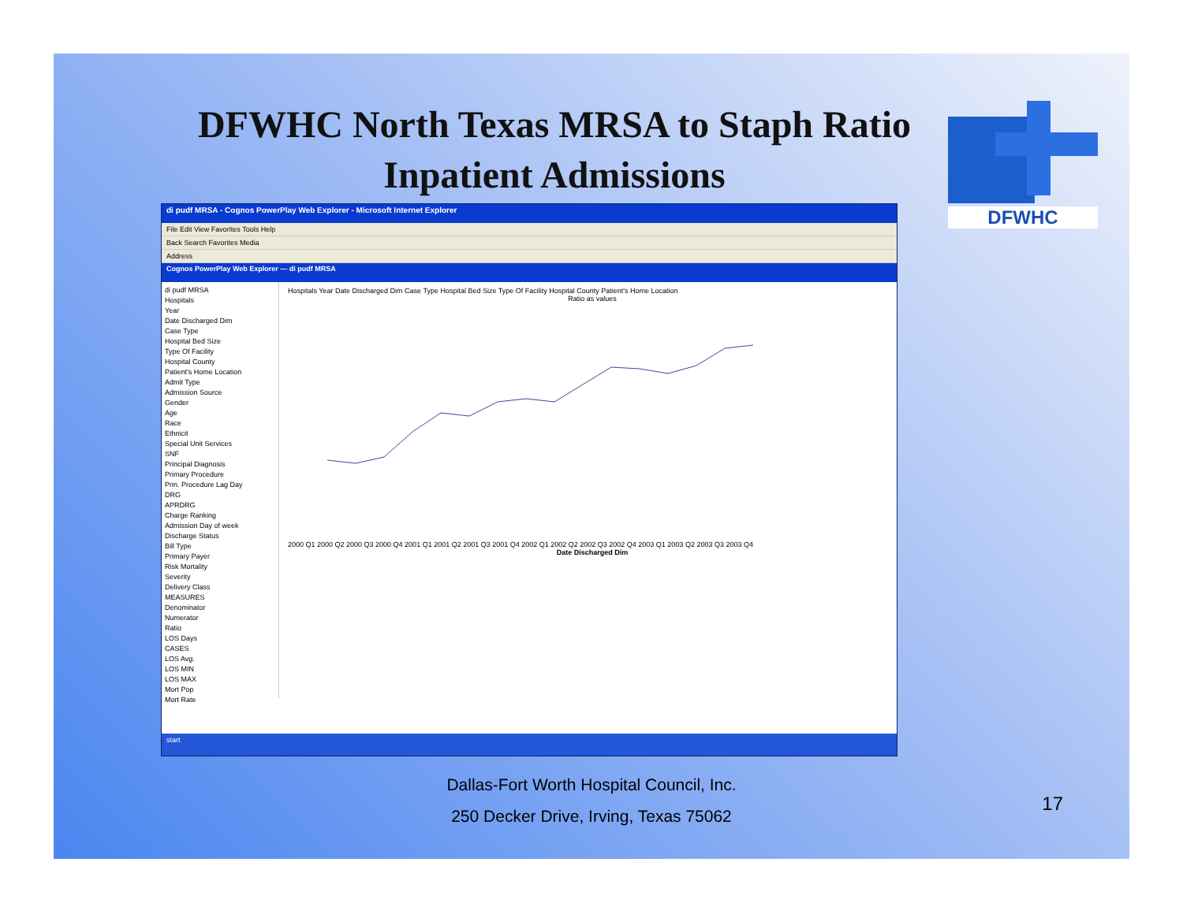DFWHC North Texas MRSA to Staph Ratio
Inpatient Admissions
DFWHC
di pudf MRSA - Cognos PowerPlay Web Explorer - Microsoft Internet Explorer
File Edit View Favorites Tools Help
Back Search Favorites Media
Address
Cognos PowerPlay Web Explorer — di pudf MRSA
di pudf MRSA
Hospitals
Year
Date Discharged Dim
Case Type
Hospital Bed Size
Type Of Facility
Hospital County
Patient's Home Location
Admit Type
Admission Source
Gender
Age
Race
Ethnicit
Special Unit Services
SNF
Principal Diagnosis
Primary Procedure
Prin. Procedure Lag Day
DRG
APRDRG
Charge Ranking
Admission Day of week
Discharge Status
Bill Type
Primary Payer
Risk Mortality
Severity
Delivery Class
MEASURES
Denominator
Numerator
Ratio
LOS Days
CASES
LOS Avg.
LOS MIN
LOS MAX
Mort Pop
Mort Rate
Hospitals Year Date Discharged Dim Case Type Hospital Bed Size Type Of Facility Hospital County Patient's Home Location
Ratio as values
2000 Q1 2000 Q2 2000 Q3 2000 Q4 2001 Q1 2001 Q2 2001 Q3 2001 Q4 2002 Q1 2002 Q2 2002 Q3 2002 Q4 2003 Q1 2003 Q2 2003 Q3 2003 Q4
Date Discharged Dim
start
Dallas-Fort Worth Hospital Council, Inc.
250 Decker Drive, Irving, Texas 75062
17